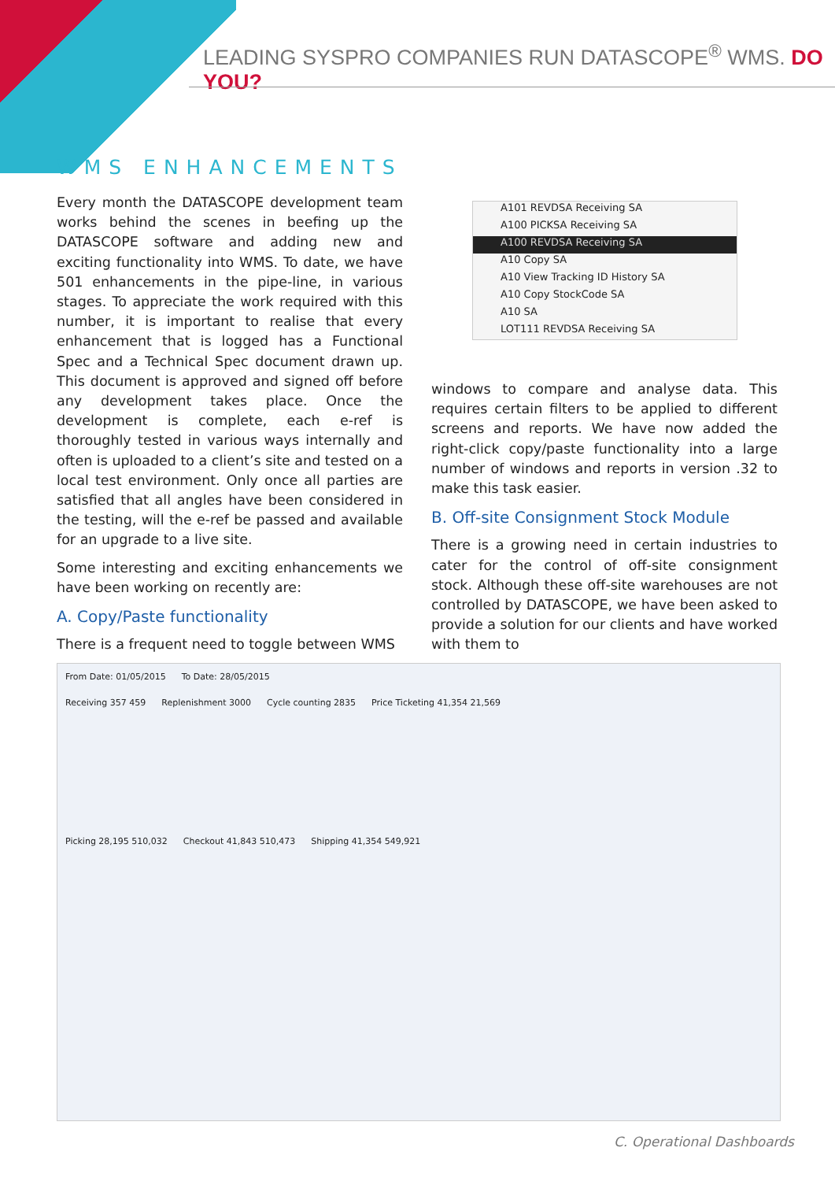LEADING SYSPRO COMPANIES RUN DATASCOPE<sup>®</sup> WMS. DO YOU?
WMS ENHANCEMENTS
Every month the DATASCOPE development team works behind the scenes in beefing up the DATASCOPE software and adding new and exciting functionality into WMS. To date, we have 501 enhancements in the pipe-line, in various stages. To appreciate the work required with this number, it is important to realise that every enhancement that is logged has a Functional Spec and a Technical Spec document drawn up. This document is approved and signed off before any development takes place. Once the development is complete, each e-ref is thoroughly tested in various ways internally and often is uploaded to a client’s site and tested on a local test environment. Only once all parties are satisfied that all angles have been considered in the testing, will the e-ref be passed and available for an upgrade to a live site.
Some interesting and exciting enhancements we have been working on recently are:
A. Copy/Paste functionality
There is a frequent need to toggle between WMS
A101 REVDSA Receiving SA
A100 PICKSA Receiving SA
A100 REVDSA Receiving SA
A10 Copy SA
A10 View Tracking ID History SA
A10 Copy StockCode SA
A10 SA
LOT111 REVDSA Receiving SA
windows to compare and analyse data. This requires certain filters to be applied to different screens and reports. We have now added the right-click copy/paste functionality into a large number of windows and reports in version .32 to make this task easier.
B. Off-site Consignment Stock Module
There is a growing need in certain industries to cater for the control of off-site consignment stock. Although these off-site warehouses are not controlled by DATASCOPE, we have been asked to provide a solution for our clients and have worked with them to
From Date: 01/05/2015 To Date: 28/05/2015
Receiving 357 459 Replenishment 3000 Cycle counting 2835 Price Ticketing 41,354 21,569
Picking 28,195 510,032 Checkout 41,843 510,473 Shipping 41,354 549,921
C. Operational Dashboards